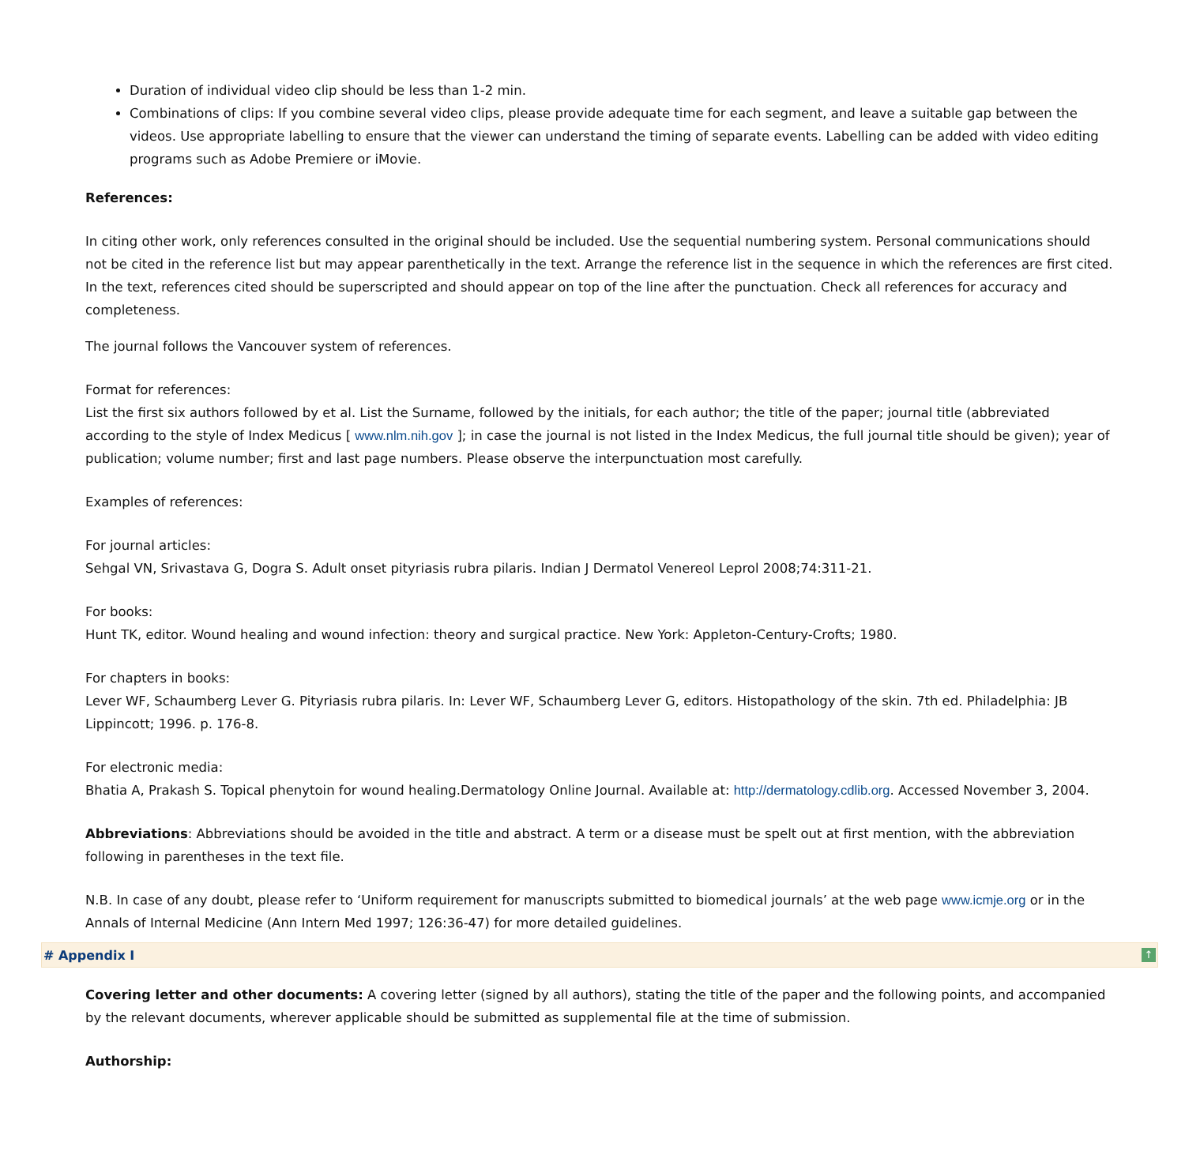Duration of individual video clip should be less than 1-2 min.
Combinations of clips: If you combine several video clips, please provide adequate time for each segment, and leave a suitable gap between the videos. Use appropriate labelling to ensure that the viewer can understand the timing of separate events. Labelling can be added with video editing programs such as Adobe Premiere or iMovie.
References:
In citing other work, only references consulted in the original should be included. Use the sequential numbering system. Personal communications should not be cited in the reference list but may appear parenthetically in the text. Arrange the reference list in the sequence in which the references are first cited. In the text, references cited should be superscripted and should appear on top of the line after the punctuation. Check all references for accuracy and completeness.
The journal follows the Vancouver system of references.
Format for references:
List the first six authors followed by et al. List the Surname, followed by the initials, for each author; the title of the paper; journal title (abbreviated according to the style of Index Medicus [ www.nlm.nih.gov ]; in case the journal is not listed in the Index Medicus, the full journal title should be given); year of publication; volume number; first and last page numbers. Please observe the interpunctuation most carefully.
Examples of references:
For journal articles:
Sehgal VN, Srivastava G, Dogra S. Adult onset pityriasis rubra pilaris. Indian J Dermatol Venereol Leprol 2008;74:311-21.
For books:
Hunt TK, editor. Wound healing and wound infection: theory and surgical practice. New York: Appleton-Century-Crofts; 1980.
For chapters in books:
Lever WF, Schaumberg Lever G. Pityriasis rubra pilaris. In: Lever WF, Schaumberg Lever G, editors. Histopathology of the skin. 7th ed. Philadelphia: JB Lippincott; 1996. p. 176-8.
For electronic media:
Bhatia A, Prakash S. Topical phenytoin for wound healing.Dermatology Online Journal. Available at: http://dermatology.cdlib.org. Accessed November 3, 2004.
Abbreviations: Abbreviations should be avoided in the title and abstract. A term or a disease must be spelt out at first mention, with the abbreviation following in parentheses in the text file.
N.B. In case of any doubt, please refer to ‘Uniform requirement for manuscripts submitted to biomedical journals’ at the web page www.icmje.org or in the Annals of Internal Medicine (Ann Intern Med 1997; 126:36-47) for more detailed guidelines.
# Appendix I ↑
Covering letter and other documents: A covering letter (signed by all authors), stating the title of the paper and the following points, and accompanied by the relevant documents, wherever applicable should be submitted as supplemental file at the time of submission.
Authorship: